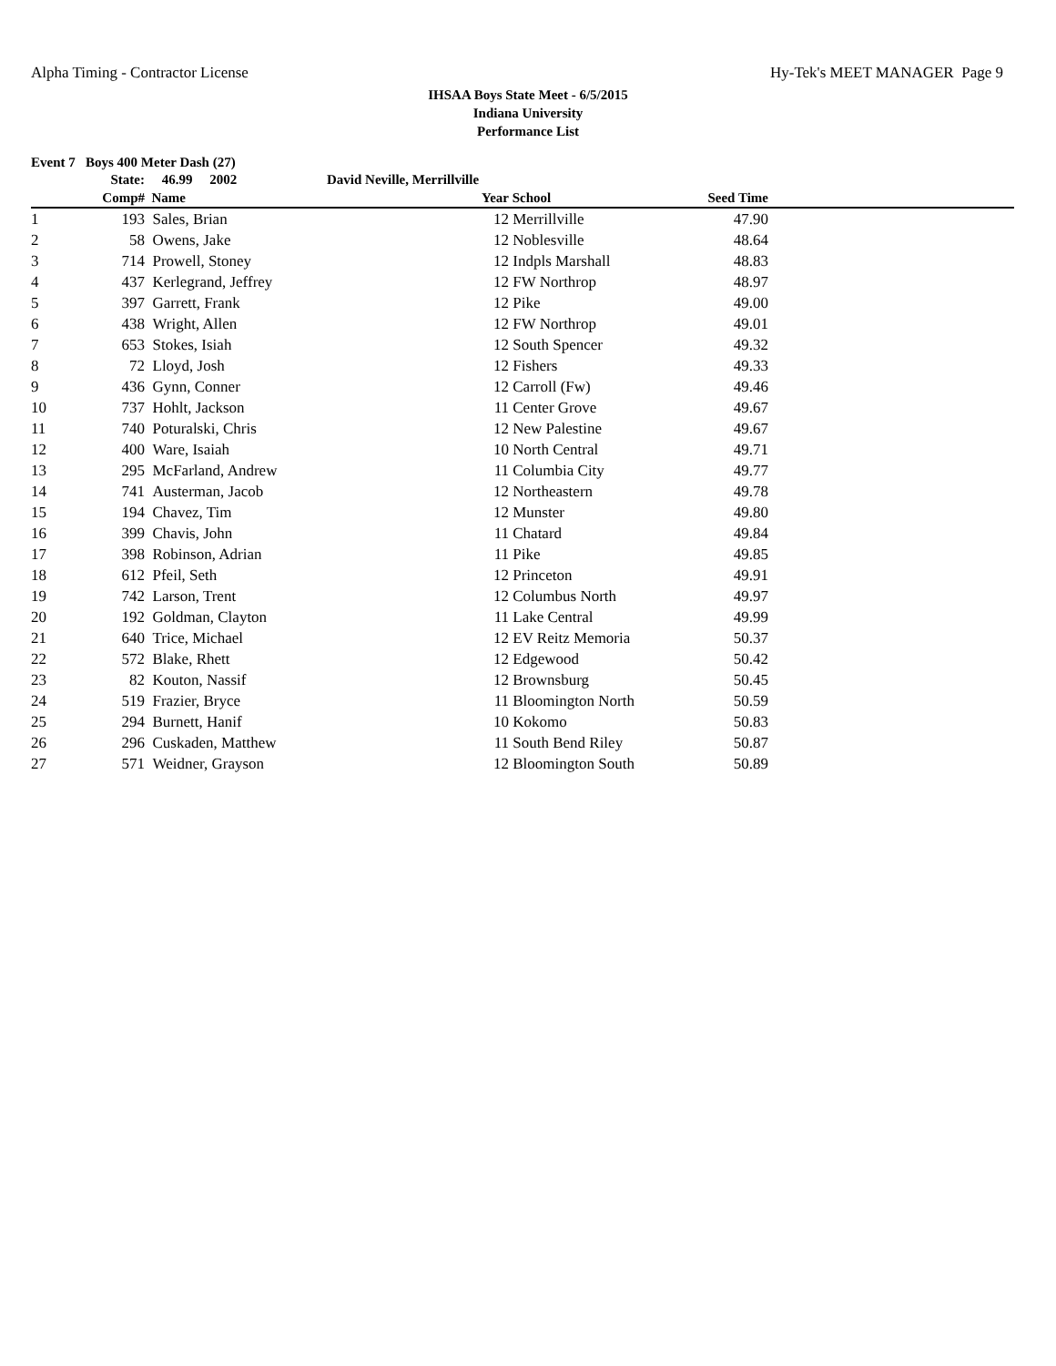Alpha Timing - Contractor License Hy-Tek's MEET MANAGER Page 9
IHSAA Boys State Meet - 6/5/2015
Indiana University
Performance List
Event 7 Boys 400 Meter Dash (27)
| | State: | 46.99 2002 | David Neville, Merrillville | | | | |
| --- | --- | --- | --- | --- | --- | --- | --- |
| | Comp# | Name | | Year | School | Seed Time | |
| 1 | 193 | Sales, Brian | | 12 | Merrillville | 47.90 | |
| 2 | 58 | Owens, Jake | | 12 | Noblesville | 48.64 | |
| 3 | 714 | Prowell, Stoney | | 12 | Indpls Marshall | 48.83 | |
| 4 | 437 | Kerlegrand, Jeffrey | | 12 | FW Northrop | 48.97 | |
| 5 | 397 | Garrett, Frank | | 12 | Pike | 49.00 | |
| 6 | 438 | Wright, Allen | | 12 | FW Northrop | 49.01 | |
| 7 | 653 | Stokes, Isiah | | 12 | South Spencer | 49.32 | |
| 8 | 72 | Lloyd, Josh | | 12 | Fishers | 49.33 | |
| 9 | 436 | Gynn, Conner | | 12 | Carroll (Fw) | 49.46 | |
| 10 | 737 | Hohlt, Jackson | | 11 | Center Grove | 49.67 | |
| 11 | 740 | Poturalski, Chris | | 12 | New Palestine | 49.67 | |
| 12 | 400 | Ware, Isaiah | | 10 | North Central | 49.71 | |
| 13 | 295 | McFarland, Andrew | | 11 | Columbia City | 49.77 | |
| 14 | 741 | Austerman, Jacob | | 12 | Northeastern | 49.78 | |
| 15 | 194 | Chavez, Tim | | 12 | Munster | 49.80 | |
| 16 | 399 | Chavis, John | | 11 | Chatard | 49.84 | |
| 17 | 398 | Robinson, Adrian | | 11 | Pike | 49.85 | |
| 18 | 612 | Pfeil, Seth | | 12 | Princeton | 49.91 | |
| 19 | 742 | Larson, Trent | | 12 | Columbus North | 49.97 | |
| 20 | 192 | Goldman, Clayton | | 11 | Lake Central | 49.99 | |
| 21 | 640 | Trice, Michael | | 12 | EV Reitz Memoria | 50.37 | |
| 22 | 572 | Blake, Rhett | | 12 | Edgewood | 50.42 | |
| 23 | 82 | Kouton, Nassif | | 12 | Brownsburg | 50.45 | |
| 24 | 519 | Frazier, Bryce | | 11 | Bloomington North | 50.59 | |
| 25 | 294 | Burnett, Hanif | | 10 | Kokomo | 50.83 | |
| 26 | 296 | Cuskaden, Matthew | | 11 | South Bend Riley | 50.87 | |
| 27 | 571 | Weidner, Grayson | | 12 | Bloomington South | 50.89 | |